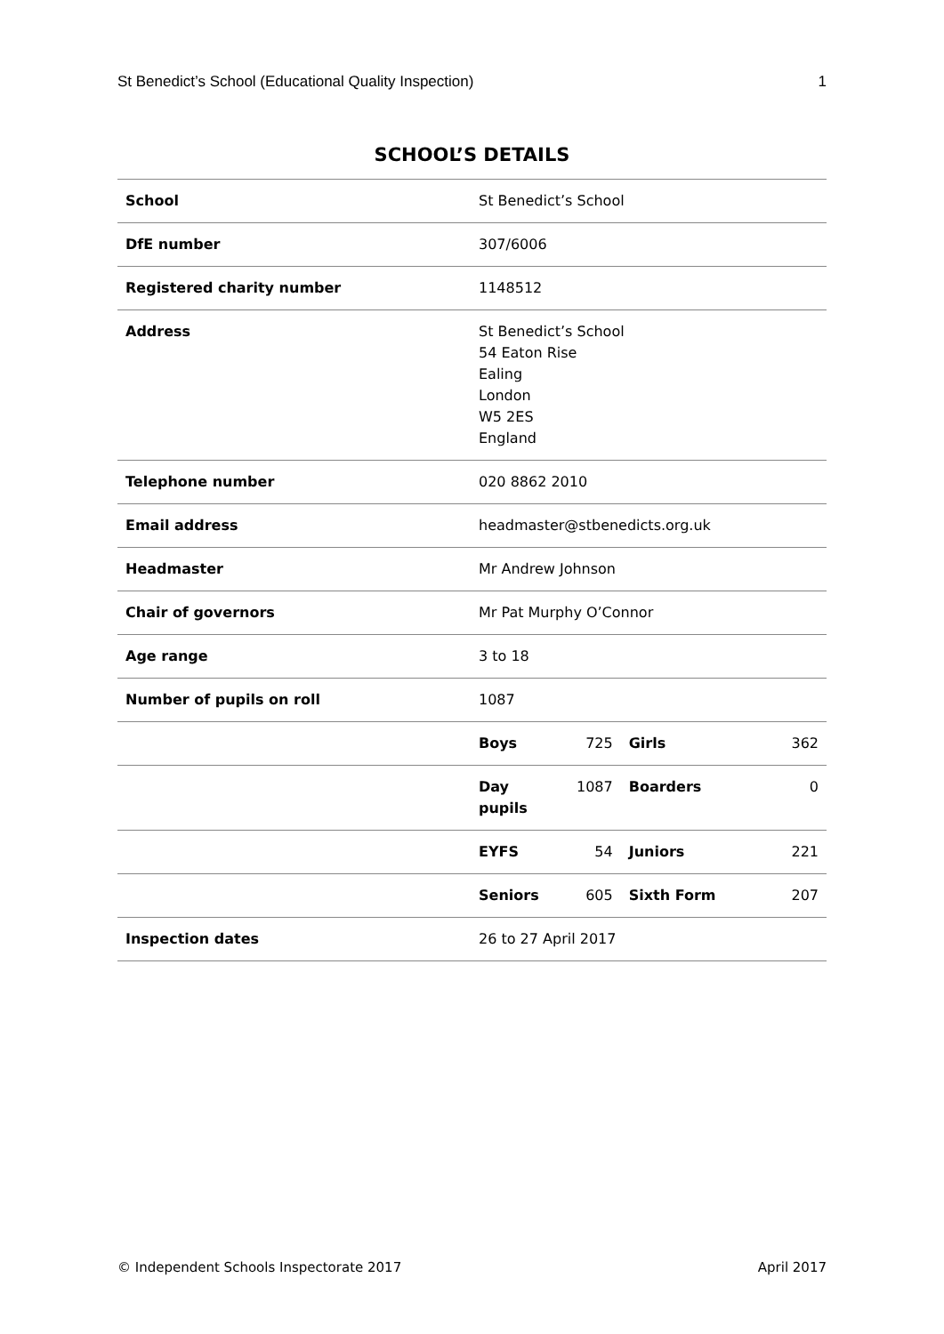St Benedict’s School (Educational Quality Inspection) 1
SCHOOL’S DETAILS
| School | St Benedict’s School | | | |
| DfE number | 307/6006 | | | |
| Registered charity number | 1148512 | | | |
| Address | St Benedict’s School 54 Eaton Rise Ealing London W5 2ES England | | | |
| Telephone number | 020 8862 2010 | | | |
| Email address | headmaster@stbenedicts.org.uk | | | |
| Headmaster | Mr Andrew Johnson | | | |
| Chair of governors | Mr Pat Murphy O’Connor | | | |
| Age range | 3 to 18 | | | |
| Number of pupils on roll | 1087 | | | |
| | Boys | 725 | Girls | 362 |
| | Day pupils | 1087 | Boarders | 0 |
| | EYFS | 54 | Juniors | 221 |
| | Seniors | 605 | Sixth Form | 207 |
| Inspection dates | 26 to 27 April 2017 | | | |
© Independent Schools Inspectorate 2017 April 2017